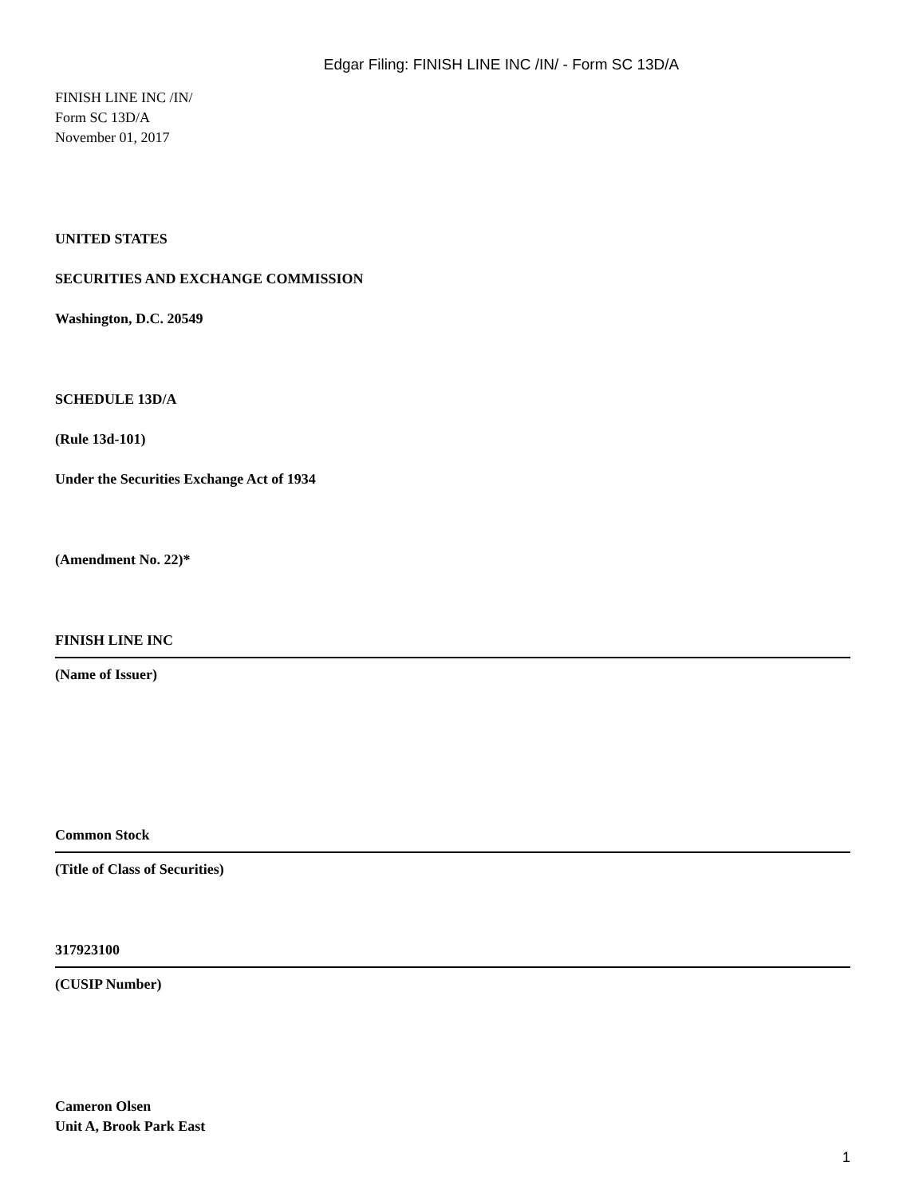Edgar Filing: FINISH LINE INC /IN/ - Form SC 13D/A
FINISH LINE INC /IN/
Form SC 13D/A
November 01, 2017
UNITED STATES
SECURITIES AND EXCHANGE COMMISSION
Washington, D.C. 20549
SCHEDULE 13D/A
(Rule 13d-101)
Under the Securities Exchange Act of 1934
(Amendment No. 22)*
FINISH LINE INC
(Name of Issuer)
Common Stock
(Title of Class of Securities)
317923100
(CUSIP Number)
Cameron Olsen
Unit A, Brook Park East
1